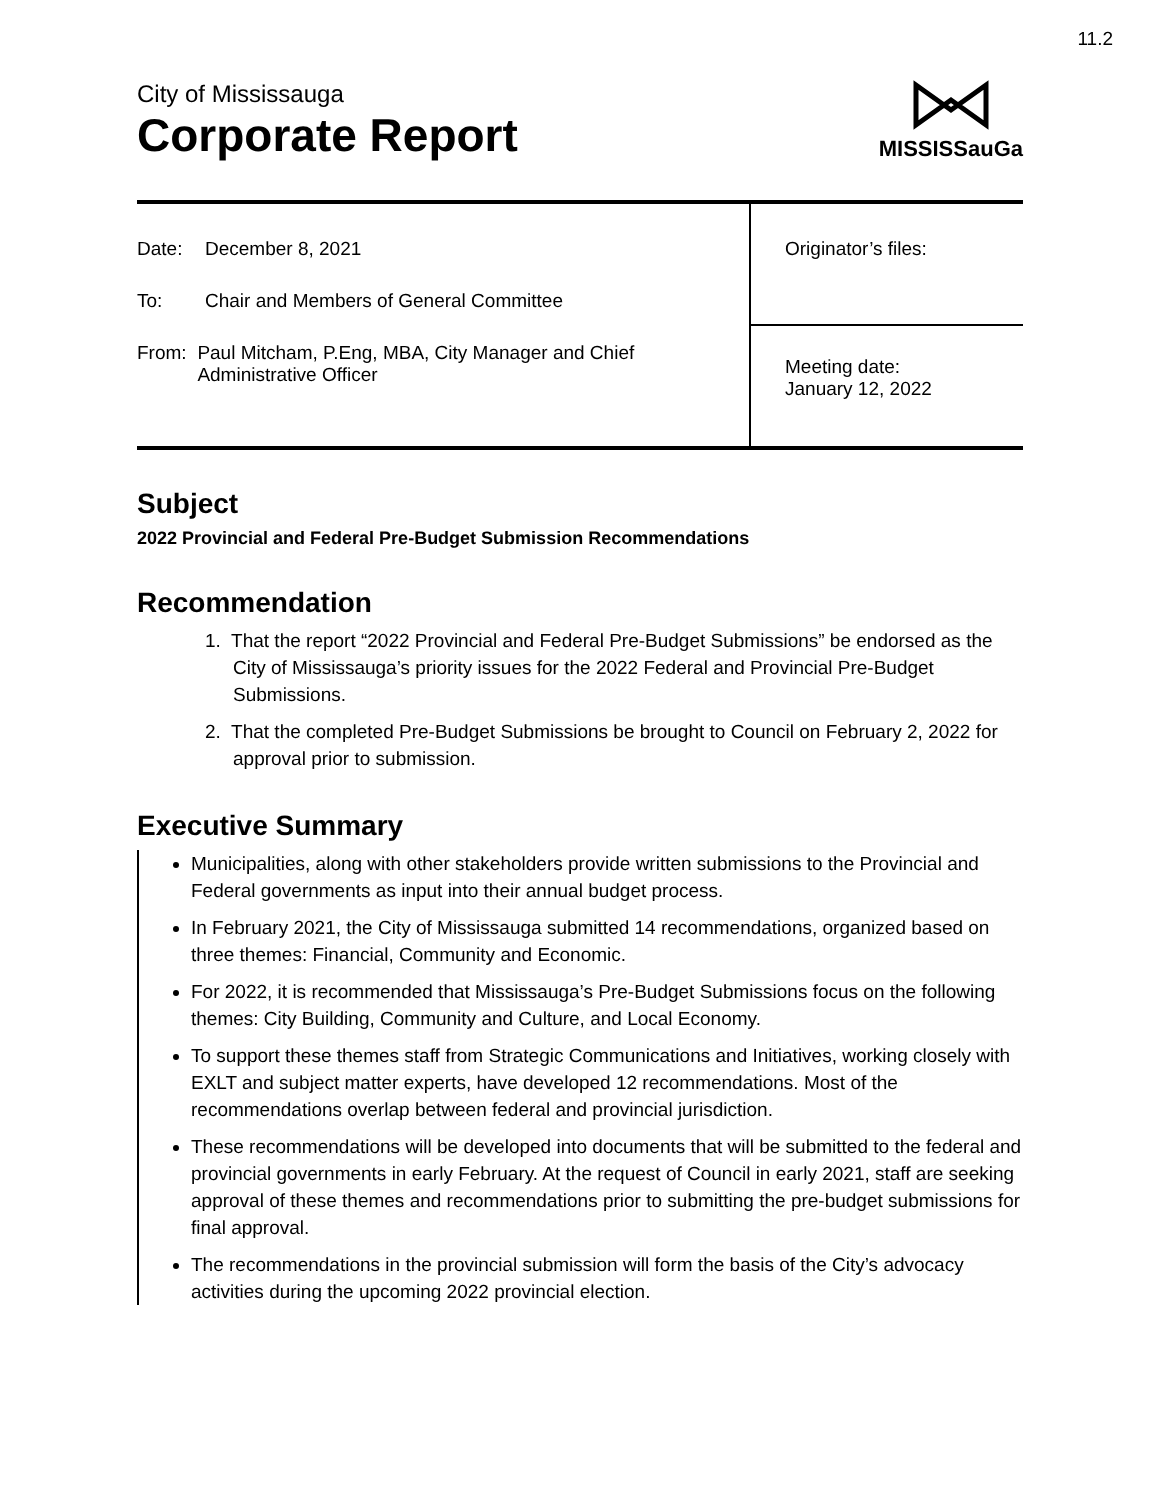11.2
City of Mississauga
Corporate Report
MISSISSauGa
| Date: December 8, 2021 To: Chair and Members of General Committee From: Paul Mitcham, P.Eng, MBA, City Manager and Chief Administrative Officer | Originator’s files: |
| | Meeting date: January 12, 2022 |
Subject
2022 Provincial and Federal Pre-Budget Submission Recommendations
Recommendation
1. That the report “2022 Provincial and Federal Pre-Budget Submissions” be endorsed as the City of Mississauga’s priority issues for the 2022 Federal and Provincial Pre-Budget Submissions.
2. That the completed Pre-Budget Submissions be brought to Council on February 2, 2022 for approval prior to submission.
Executive Summary
Municipalities, along with other stakeholders provide written submissions to the Provincial and Federal governments as input into their annual budget process.
In February 2021, the City of Mississauga submitted 14 recommendations, organized based on three themes: Financial, Community and Economic.
For 2022, it is recommended that Mississauga’s Pre-Budget Submissions focus on the following themes: City Building, Community and Culture, and Local Economy.
To support these themes staff from Strategic Communications and Initiatives, working closely with EXLT and subject matter experts, have developed 12 recommendations. Most of the recommendations overlap between federal and provincial jurisdiction.
These recommendations will be developed into documents that will be submitted to the federal and provincial governments in early February. At the request of Council in early 2021, staff are seeking approval of these themes and recommendations prior to submitting the pre-budget submissions for final approval.
The recommendations in the provincial submission will form the basis of the City’s advocacy activities during the upcoming 2022 provincial election.